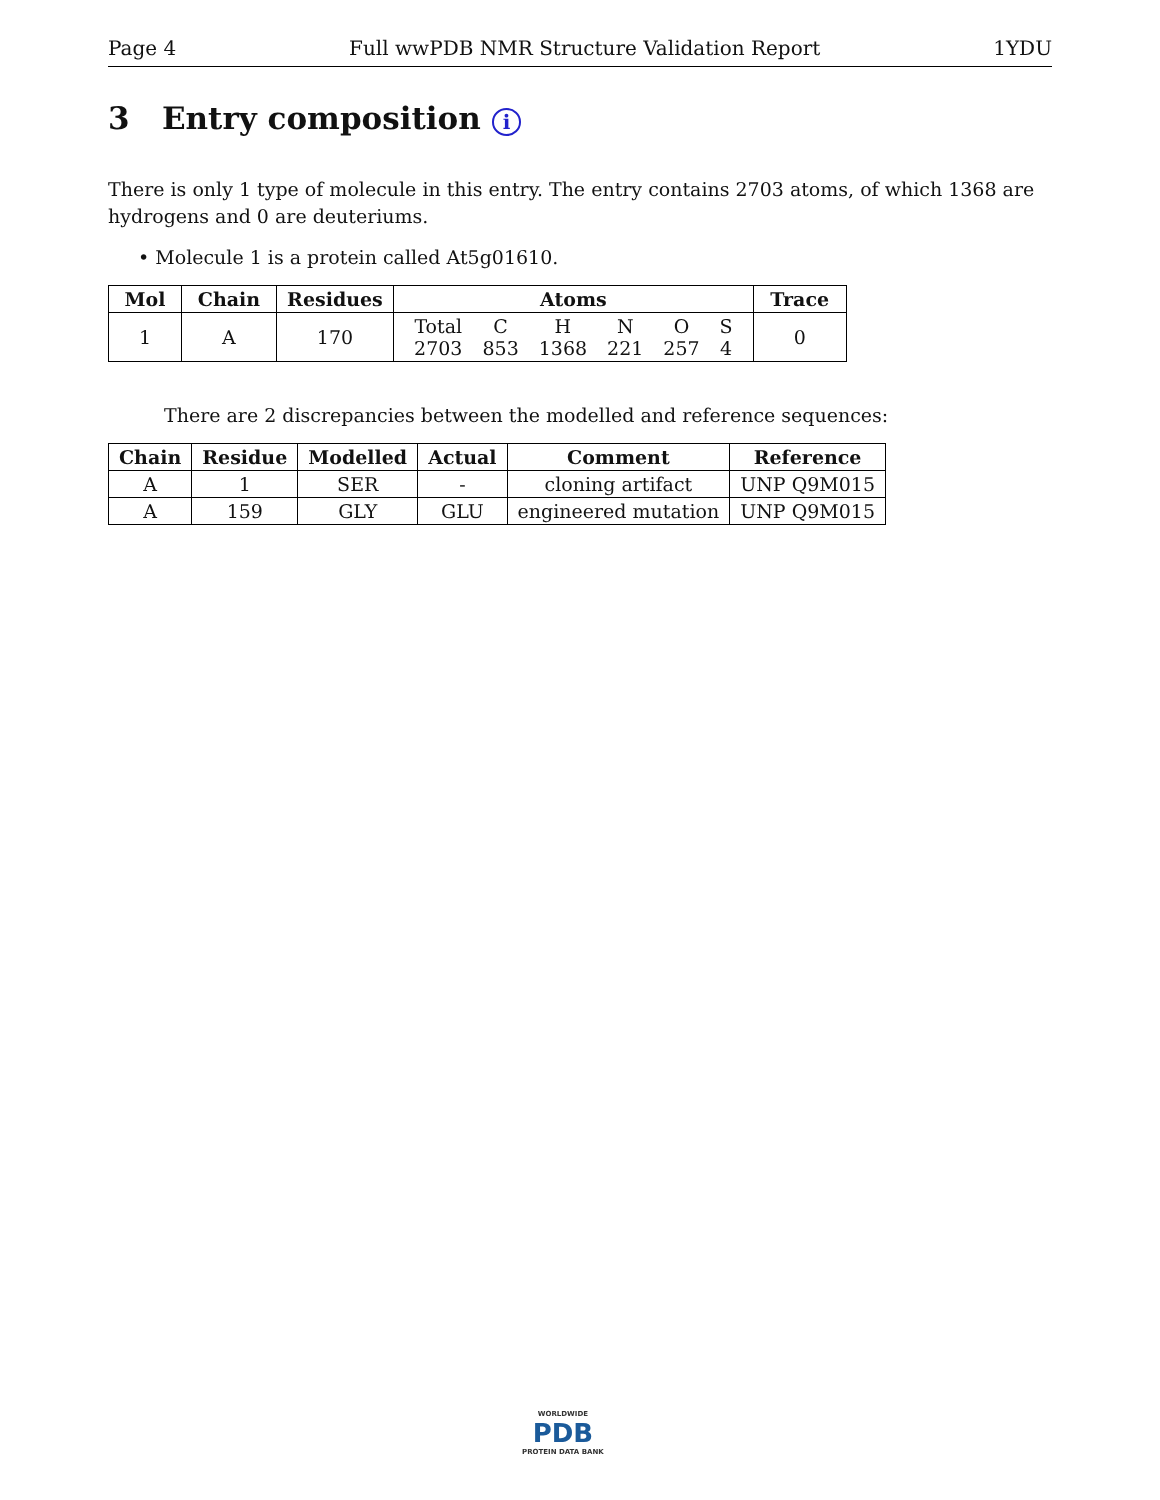Page 4 Full wwPDB NMR Structure Validation Report 1YDU
3 Entry composition i
There is only 1 type of molecule in this entry. The entry contains 2703 atoms, of which 1368 are hydrogens and 0 are deuteriums.
• Molecule 1 is a protein called At5g01610.
| Mol | Chain | Residues | Atoms | Trace |
| --- | --- | --- | --- | --- |
| 1 | A | 170 | / Total / C / H / N / O / S / / 2703 / 853 / 1368 / 221 / 257 / 4 / | 0 |
There are 2 discrepancies between the modelled and reference sequences:
| Chain | Residue | Modelled | Actual | Comment | Reference |
| --- | --- | --- | --- | --- | --- |
| A | 1 | SER | - | cloning artifact | UNP Q9M015 |
| A | 159 | GLY | GLU | engineered mutation | UNP Q9M015 |
WORLDWIDE
PDB
PROTEIN DATA BANK